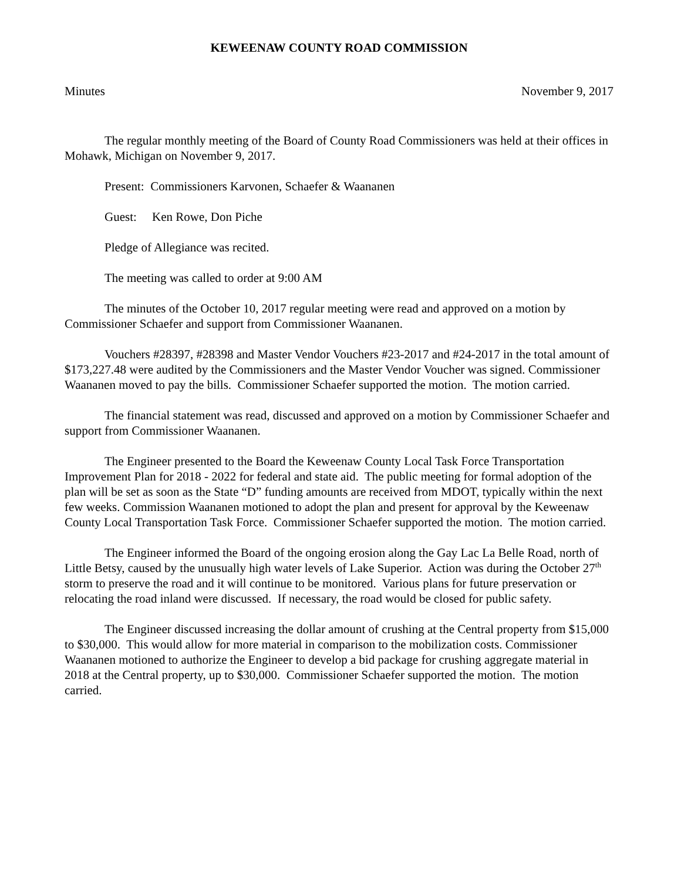KEWEENAW COUNTY ROAD COMMISSION
Minutes November 9, 2017
The regular monthly meeting of the Board of County Road Commissioners was held at their offices in Mohawk, Michigan on November 9, 2017.
Present: Commissioners Karvonen, Schaefer & Waananen
Guest: Ken Rowe, Don Piche
Pledge of Allegiance was recited.
The meeting was called to order at 9:00 AM
The minutes of the October 10, 2017 regular meeting were read and approved on a motion by Commissioner Schaefer and support from Commissioner Waananen.
Vouchers #28397, #28398 and Master Vendor Vouchers #23-2017 and #24-2017 in the total amount of $173,227.48 were audited by the Commissioners and the Master Vendor Voucher was signed. Commissioner Waananen moved to pay the bills. Commissioner Schaefer supported the motion. The motion carried.
The financial statement was read, discussed and approved on a motion by Commissioner Schaefer and support from Commissioner Waananen.
The Engineer presented to the Board the Keweenaw County Local Task Force Transportation Improvement Plan for 2018 - 2022 for federal and state aid. The public meeting for formal adoption of the plan will be set as soon as the State “D” funding amounts are received from MDOT, typically within the next few weeks. Commission Waananen motioned to adopt the plan and present for approval by the Keweenaw County Local Transportation Task Force. Commissioner Schaefer supported the motion. The motion carried.
The Engineer informed the Board of the ongoing erosion along the Gay Lac La Belle Road, north of Little Betsy, caused by the unusually high water levels of Lake Superior. Action was during the October 27<sup>th</sup> storm to preserve the road and it will continue to be monitored. Various plans for future preservation or relocating the road inland were discussed. If necessary, the road would be closed for public safety.
The Engineer discussed increasing the dollar amount of crushing at the Central property from $15,000 to $30,000. This would allow for more material in comparison to the mobilization costs. Commissioner Waananen motioned to authorize the Engineer to develop a bid package for crushing aggregate material in 2018 at the Central property, up to $30,000. Commissioner Schaefer supported the motion. The motion carried.